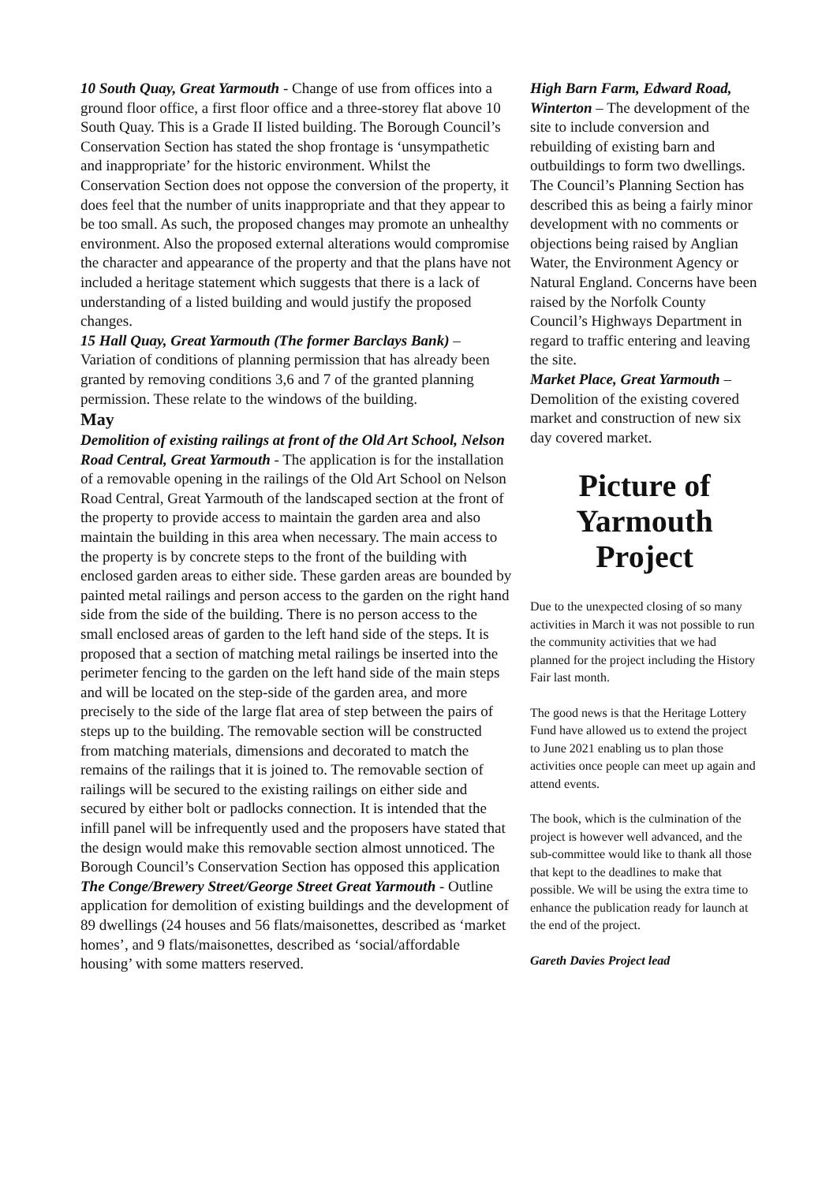10 South Quay, Great Yarmouth - Change of use from offices into a ground floor office, a first floor office and a three-storey flat above 10 South Quay. This is a Grade II listed building. The Borough Council’s Conservation Section has stated the shop frontage is ‘unsympathetic and inappropriate’ for the historic environment. Whilst the Conservation Section does not oppose the conversion of the property, it does feel that the number of units inappropriate and that they appear to be too small. As such, the proposed changes may promote an unhealthy environment. Also the proposed external alterations would compromise the character and appearance of the property and that the plans have not included a heritage statement which suggests that there is a lack of understanding of a listed building and would justify the proposed changes.
15 Hall Quay, Great Yarmouth (The former Barclays Bank) – Variation of conditions of planning permission that has already been granted by removing conditions 3,6 and 7 of the granted planning permission. These relate to the windows of the building.
May
Demolition of existing railings at front of the Old Art School, Nelson Road Central, Great Yarmouth - The application is for the installation of a removable opening in the railings of the Old Art School on Nelson Road Central, Great Yarmouth of the landscaped section at the front of the property to provide access to maintain the garden area and also maintain the building in this area when necessary. The main access to the property is by concrete steps to the front of the building with enclosed garden areas to either side. These garden areas are bounded by painted metal railings and person access to the garden on the right hand side from the side of the building. There is no person access to the small enclosed areas of garden to the left hand side of the steps. It is proposed that a section of matching metal railings be inserted into the perimeter fencing to the garden on the left hand side of the main steps and will be located on the step-side of the garden area, and more precisely to the side of the large flat area of step between the pairs of steps up to the building. The removable section will be constructed from matching materials, dimensions and decorated to match the remains of the railings that it is joined to. The removable section of railings will be secured to the existing railings on either side and secured by either bolt or padlocks connection. It is intended that the infill panel will be infrequently used and the proposers have stated that the design would make this removable section almost unnoticed. The Borough Council’s Conservation Section has opposed this application
The Conge/Brewery Street/George Street Great Yarmouth - Outline application for demolition of existing buildings and the development of 89 dwellings (24 houses and 56 flats/maisonettes, described as ‘market homes’, and 9 flats/maisonettes, described as ‘social/affordable housing’ with some matters reserved.
High Barn Farm, Edward Road, Winterton – The development of the site to include conversion and rebuilding of existing barn and outbuildings to form two dwellings. The Council’s Planning Section has described this as being a fairly minor development with no comments or objections being raised by Anglian Water, the Environment Agency or Natural England. Concerns have been raised by the Norfolk County Council’s Highways Department in regard to traffic entering and leaving the site.
Market Place, Great Yarmouth – Demolition of the existing covered market and construction of new six day covered market.
Picture of Yarmouth Project
Due to the unexpected closing of so many activities in March it was not possible to run the community activities that we had planned for the project including the History Fair last month.
The good news is that the Heritage Lottery Fund have allowed us to extend the project to June 2021 enabling us to plan those activities once people can meet up again and attend events.
The book, which is the culmination of the project is however well advanced, and the sub-committee would like to thank all those that kept to the deadlines to make that possible. We will be using the extra time to enhance the publication ready for launch at the end of the project.
Gareth Davies Project lead